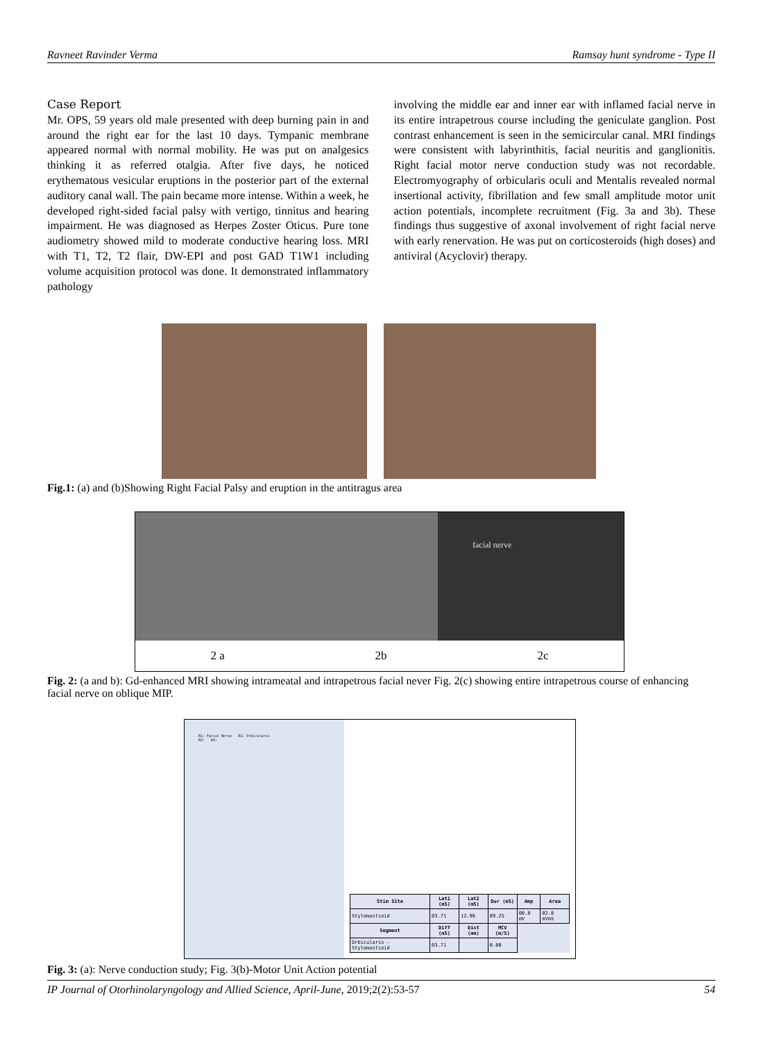Ravneet Ravinder Verma Ramsay hunt syndrome - Type II
Case Report
Mr. OPS, 59 years old male presented with deep burning pain in and around the right ear for the last 10 days. Tympanic membrane appeared normal with normal mobility. He was put on analgesics thinking it as referred otalgia. After five days, he noticed erythematous vesicular eruptions in the posterior part of the external auditory canal wall. The pain became more intense. Within a week, he developed right-sided facial palsy with vertigo, tinnitus and hearing impairment. He was diagnosed as Herpes Zoster Oticus. Pure tone audiometry showed mild to moderate conductive hearing loss. MRI with T1, T2, T2 flair, DW-EPI and post GAD T1W1 including volume acquisition protocol was done. It demonstrated inflammatory pathology
involving the middle ear and inner ear with inflamed facial nerve in its entire intrapetrous course including the geniculate ganglion. Post contrast enhancement is seen in the semicircular canal. MRI findings were consistent with labyrinthitis, facial neuritis and ganglionitis. Right facial motor nerve conduction study was not recordable. Electromyography of orbicularis oculi and Mentalis revealed normal insertional activity, fibrillation and few small amplitude motor unit action potentials, incomplete recruitment (Fig. 3a and 3b). These findings thus suggestive of axonal involvement of right facial nerve with early renervation. He was put on corticosteroids (high doses) and antiviral (Acyclovir) therapy.
Fig.1: (a) and (b)Showing Right Facial Palsy and eruption in the antitragus area
facial nerve
2 a 2b 2c
Fig. 2: (a and b): Gd-enhanced MRI showing intrameatal and intrapetrous facial never Fig. 2(c) showing entire intrapetrous course of enhancing facial nerve on oblique MIP.
R1: Facial Nerve R1: Orbicularis
R2: R2:
| Stim Site | Lat1 (mS) | Lat2 (mS) | Dur (mS) | Amp | Area |
| --- | --- | --- | --- | --- | --- |
| Stylomastioid | 03.71 | 12.96 | 09.25 | 00.8 mV | 02.8 mVmS |
| Segment | Diff (mS) | Dist (mm) | MCV (m/S) | | |
| Orbicularis - Stylomastioid | 03.71 | | 0.00 | | |
Fig. 3: (a): Nerve conduction study; Fig. 3(b)-Motor Unit Action potential
IP Journal of Otorhinolaryngology and Allied Science, April-June, 2019;2(2):53-57 54